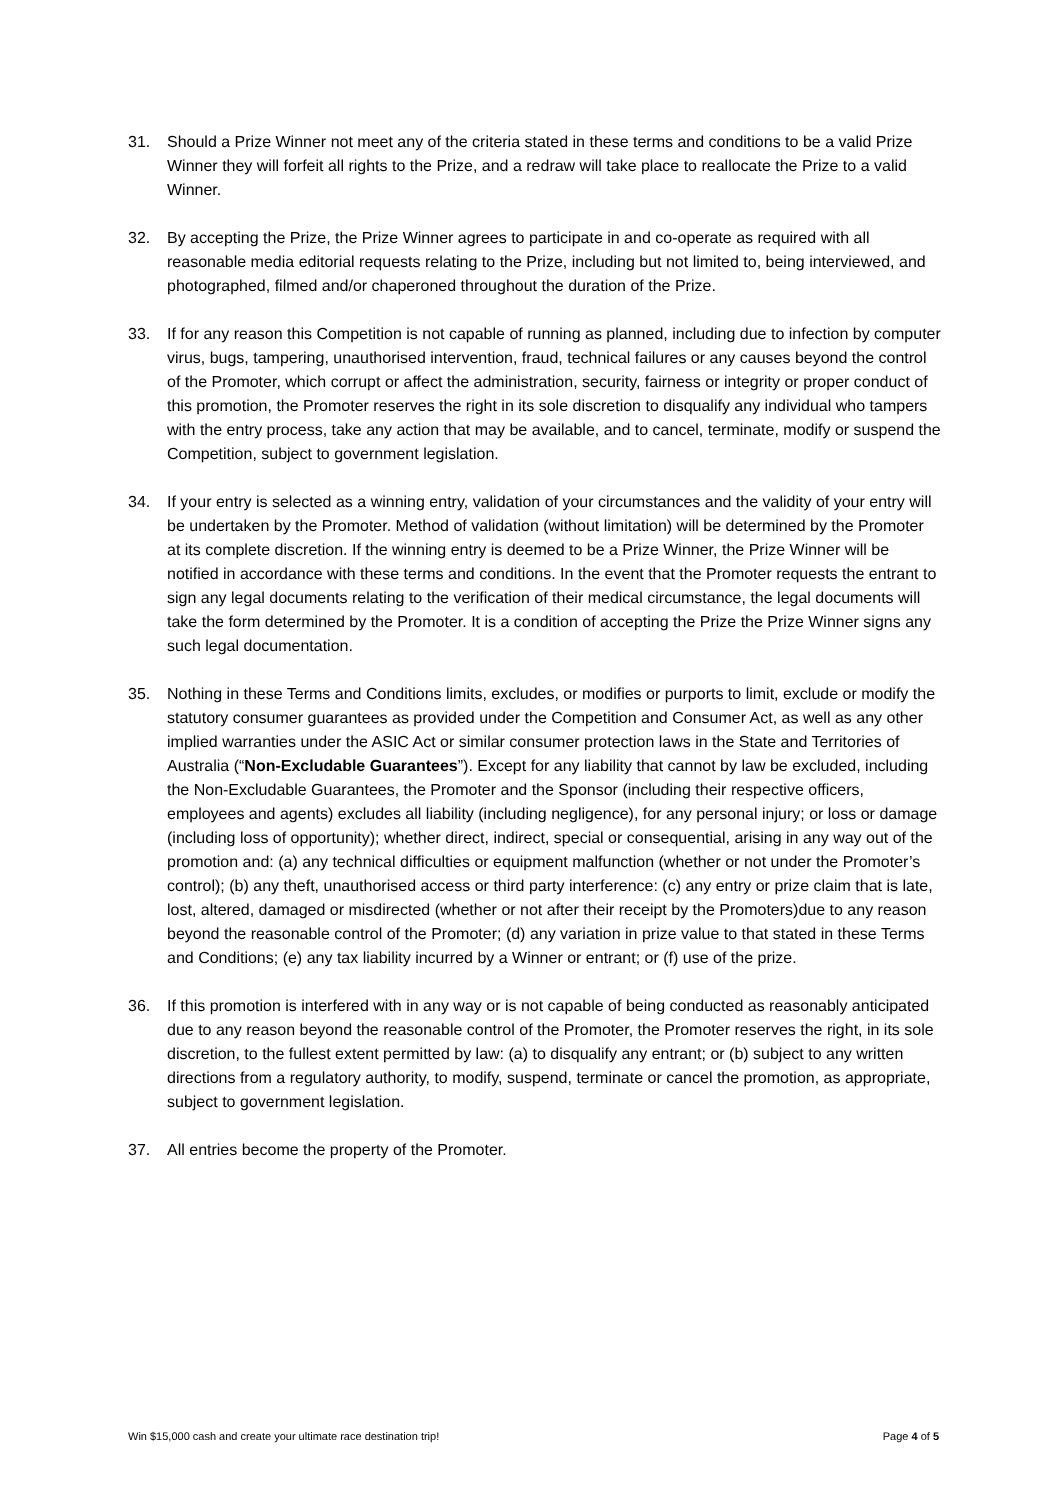31. Should a Prize Winner not meet any of the criteria stated in these terms and conditions to be a valid Prize Winner they will forfeit all rights to the Prize, and a redraw will take place to reallocate the Prize to a valid Winner.
32. By accepting the Prize, the Prize Winner agrees to participate in and co-operate as required with all reasonable media editorial requests relating to the Prize, including but not limited to, being interviewed, and photographed, filmed and/or chaperoned throughout the duration of the Prize.
33. If for any reason this Competition is not capable of running as planned, including due to infection by computer virus, bugs, tampering, unauthorised intervention, fraud, technical failures or any causes beyond the control of the Promoter, which corrupt or affect the administration, security, fairness or integrity or proper conduct of this promotion, the Promoter reserves the right in its sole discretion to disqualify any individual who tampers with the entry process, take any action that may be available, and to cancel, terminate, modify or suspend the Competition, subject to government legislation.
34. If your entry is selected as a winning entry, validation of your circumstances and the validity of your entry will be undertaken by the Promoter. Method of validation (without limitation) will be determined by the Promoter at its complete discretion. If the winning entry is deemed to be a Prize Winner, the Prize Winner will be notified in accordance with these terms and conditions. In the event that the Promoter requests the entrant to sign any legal documents relating to the verification of their medical circumstance, the legal documents will take the form determined by the Promoter. It is a condition of accepting the Prize the Prize Winner signs any such legal documentation.
35. Nothing in these Terms and Conditions limits, excludes, or modifies or purports to limit, exclude or modify the statutory consumer guarantees as provided under the Competition and Consumer Act, as well as any other implied warranties under the ASIC Act or similar consumer protection laws in the State and Territories of Australia (“Non-Excludable Guarantees”). Except for any liability that cannot by law be excluded, including the Non-Excludable Guarantees, the Promoter and the Sponsor (including their respective officers, employees and agents) excludes all liability (including negligence), for any personal injury; or loss or damage (including loss of opportunity); whether direct, indirect, special or consequential, arising in any way out of the promotion and: (a) any technical difficulties or equipment malfunction (whether or not under the Promoter’s control); (b) any theft, unauthorised access or third party interference: (c) any entry or prize claim that is late, lost, altered, damaged or misdirected (whether or not after their receipt by the Promoters)due to any reason beyond the reasonable control of the Promoter; (d) any variation in prize value to that stated in these Terms and Conditions; (e) any tax liability incurred by a Winner or entrant; or (f) use of the prize.
36. If this promotion is interfered with in any way or is not capable of being conducted as reasonably anticipated due to any reason beyond the reasonable control of the Promoter, the Promoter reserves the right, in its sole discretion, to the fullest extent permitted by law: (a) to disqualify any entrant; or (b) subject to any written directions from a regulatory authority, to modify, suspend, terminate or cancel the promotion, as appropriate, subject to government legislation.
37. All entries become the property of the Promoter.
Win $15,000 cash and create your ultimate race destination trip! Page 4 of 5